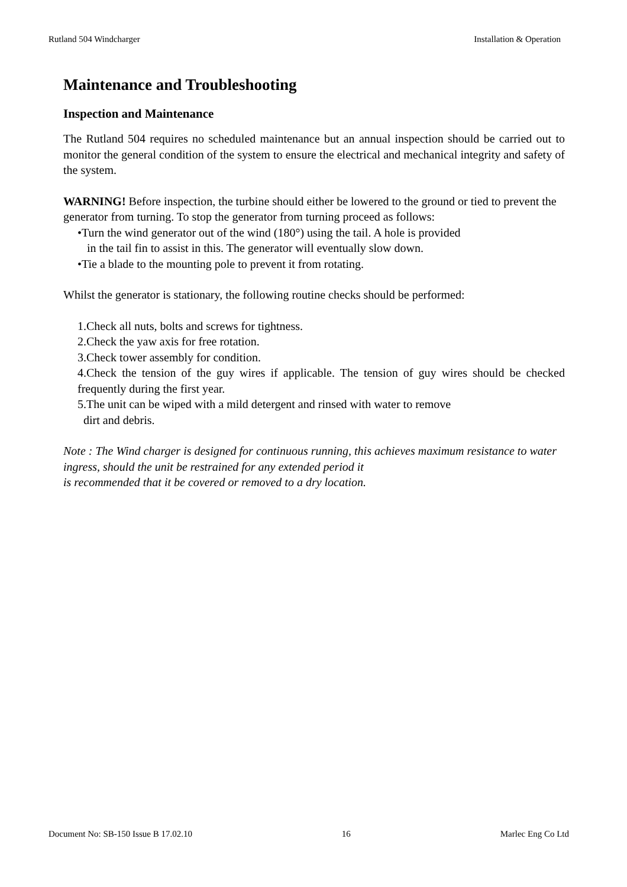Rutland 504 Windcharger Installation & Operation
Maintenance and Troubleshooting
Inspection and Maintenance
The Rutland 504 requires no scheduled maintenance but an annual inspection should be carried out to monitor the general condition of the system to ensure the electrical and mechanical integrity and safety of the system.
WARNING! Before inspection, the turbine should either be lowered to the ground or tied to prevent the generator from turning. To stop the generator from turning proceed as follows:
•Turn the wind generator out of the wind (180°) using the tail. A hole is provided
in the tail fin to assist in this. The generator will eventually slow down.
•Tie a blade to the mounting pole to prevent it from rotating.
Whilst the generator is stationary, the following routine checks should be performed:
1.Check all nuts, bolts and screws for tightness.
2.Check the yaw axis for free rotation.
3.Check tower assembly for condition.
4.Check the tension of the guy wires if applicable. The tension of guy wires should be checked frequently during the first year.
5.The unit can be wiped with a mild detergent and rinsed with water to remove
dirt and debris.
Note : The Wind charger is designed for continuous running, this achieves maximum resistance to water ingress, should the unit be restrained for any extended period it
is recommended that it be covered or removed to a dry location.
Document No: SB-150 Issue B 17.02.10 16 Marlec Eng Co Ltd